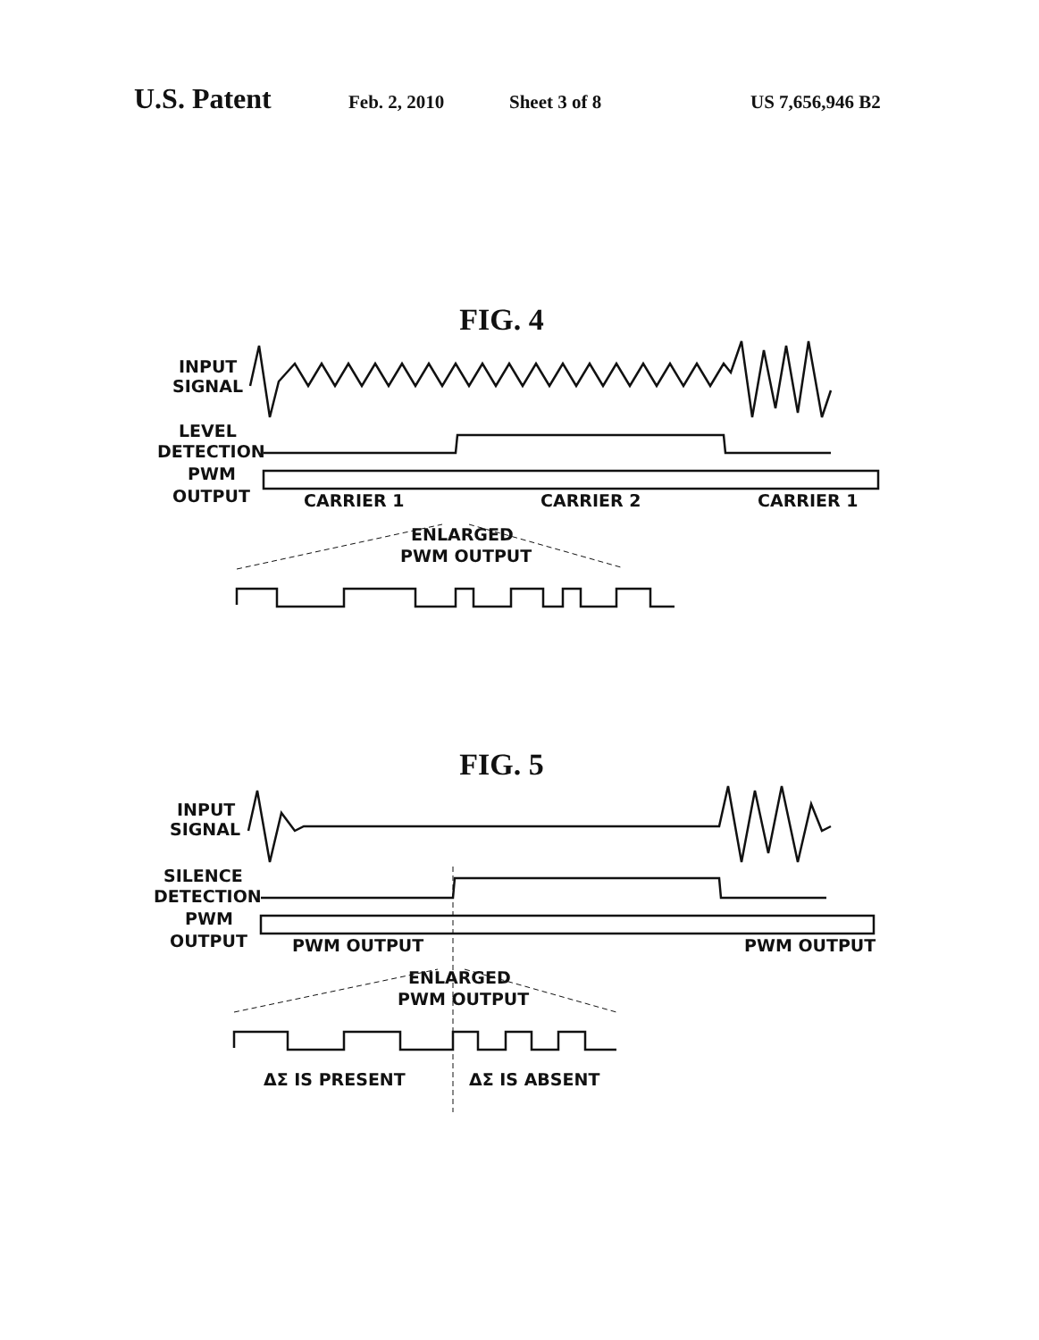U.S. Patent
Feb. 2, 2010 Sheet 3 of 8 US 7,656,946 B2
FIG. 4
INPUT
SIGNAL
LEVEL
DETECTION
PWM
OUTPUT
CARRIER 1
CARRIER 2
CARRIER 1
ENLARGED
PWM OUTPUT
FIG. 5
INPUT
SIGNAL
SILENCE
DETECTION
PWM
OUTPUT
PWM OUTPUT
PWM OUTPUT
ENLARGED
PWM OUTPUT
ΔΣ IS PRESENT
ΔΣ IS ABSENT